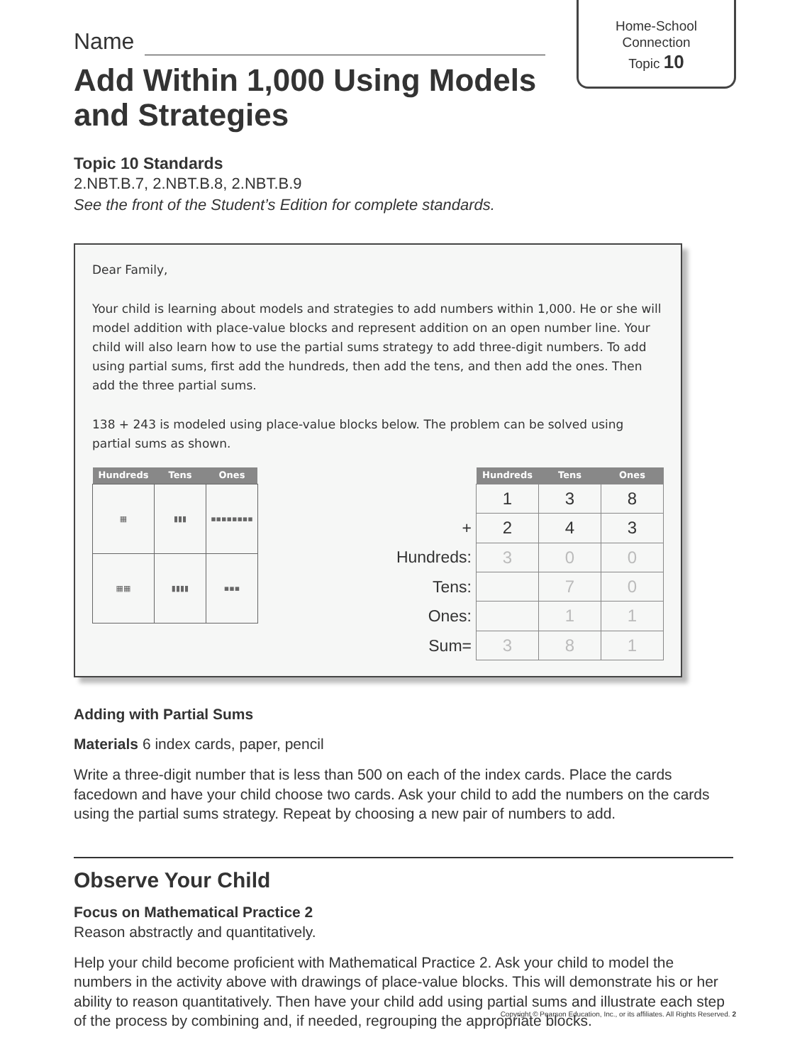Home-School
Connection
Topic 10
Name
Add Within 1,000 Using Models and Strategies
Topic 10 Standards
2.NBT.B.7, 2.NBT.B.8, 2.NBT.B.9
See the front of the Student’s Edition for complete standards.
Dear Family,
Your child is learning about models and strategies to add numbers within 1,000. He or she will model addition with place-value blocks and represent addition on an open number line. Your child will also learn how to use the partial sums strategy to add three-digit numbers. To add using partial sums, first add the hundreds, then add the tens, and then add the ones. Then add the three partial sums.
138 + 243 is modeled using place-value blocks below. The problem can be solved using partial sums as shown.
| Hundreds | Tens | Ones |
| --- | --- | --- |
| ▦ | ▮▮▮ | ▪▪▪▪▪▪▪▪ |
| ▦▦ | ▮▮▮▮ | ▪▪▪ |
| | Hundreds | Tens | Ones |
| | 1 | 3 | 8 |
| + | 2 | 4 | 3 |
| Hundreds: | 3 | 0 | 0 |
| Tens: | | 7 | 0 |
| Ones: | | 1 | 1 |
| Sum= | 3 | 8 | 1 |
Adding with Partial Sums
Materials 6 index cards, paper, pencil
Write a three-digit number that is less than 500 on each of the index cards. Place the cards facedown and have your child choose two cards. Ask your child to add the numbers on the cards using the partial sums strategy. Repeat by choosing a new pair of numbers to add.
Observe Your Child
Focus on Mathematical Practice 2
Reason abstractly and quantitatively.
Help your child become proficient with Mathematical Practice 2. Ask your child to model the numbers in the activity above with drawings of place-value blocks. This will demonstrate his or her ability to reason quantitatively. Then have your child add using partial sums and illustrate each step of the process by combining and, if needed, regrouping the appropriate blocks.
Copyright © Pearson Education, Inc., or its affiliates. All Rights Reserved. 2